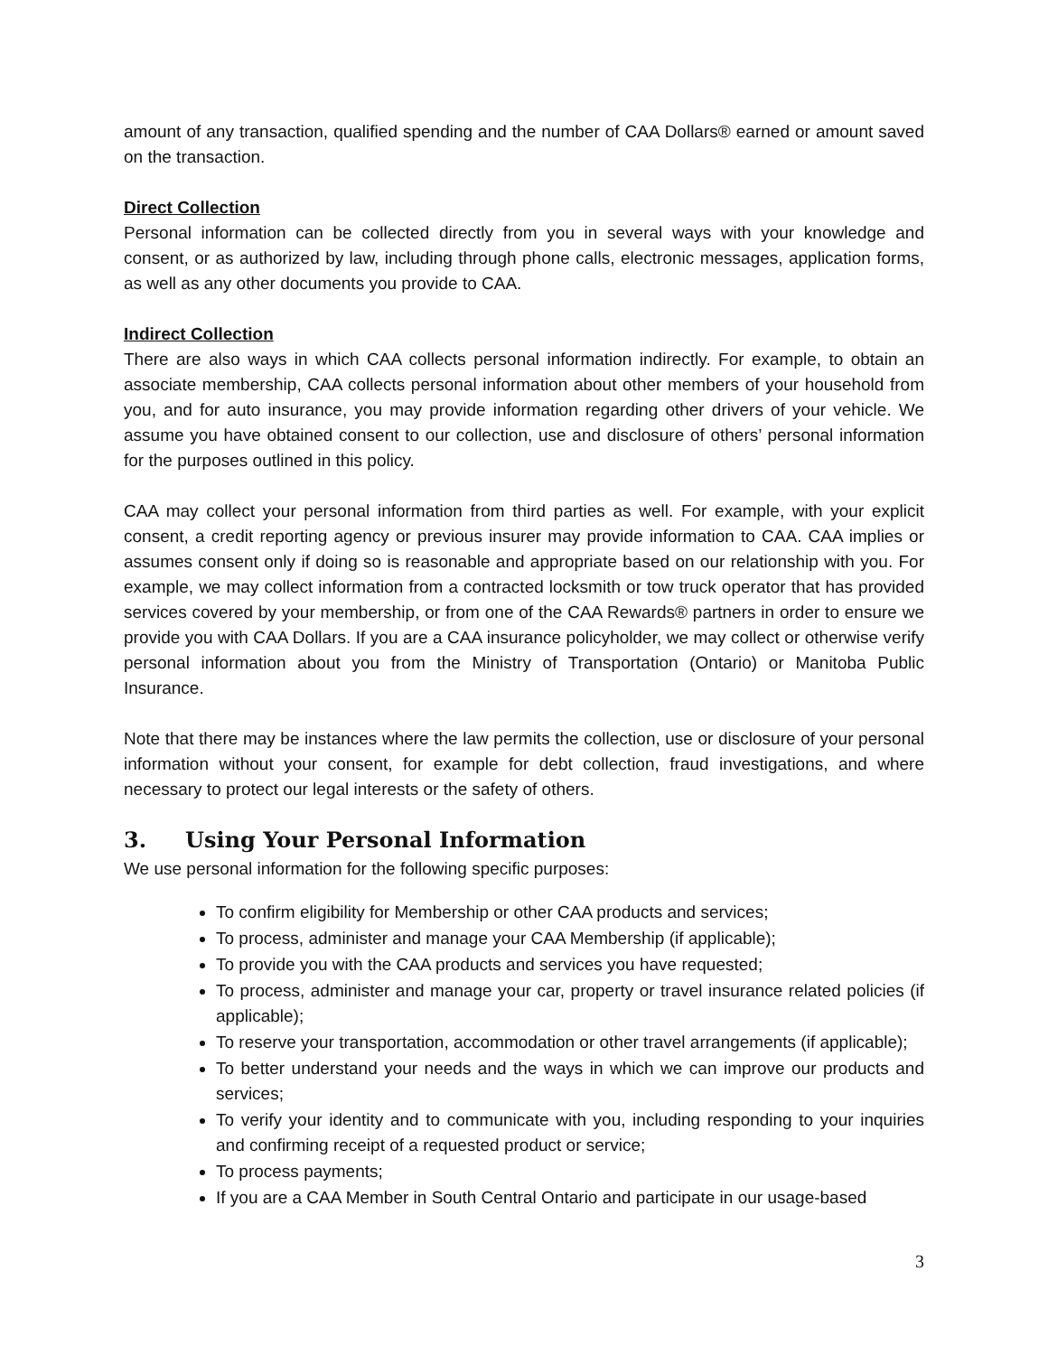amount of any transaction, qualified spending and the number of CAA Dollars® earned or amount saved on the transaction.
Direct Collection
Personal information can be collected directly from you in several ways with your knowledge and consent, or as authorized by law, including through phone calls, electronic messages, application forms, as well as any other documents you provide to CAA.
Indirect Collection
There are also ways in which CAA collects personal information indirectly. For example, to obtain an associate membership, CAA collects personal information about other members of your household from you, and for auto insurance, you may provide information regarding other drivers of your vehicle. We assume you have obtained consent to our collection, use and disclosure of others’ personal information for the purposes outlined in this policy.
CAA may collect your personal information from third parties as well. For example, with your explicit consent, a credit reporting agency or previous insurer may provide information to CAA. CAA implies or assumes consent only if doing so is reasonable and appropriate based on our relationship with you. For example, we may collect information from a contracted locksmith or tow truck operator that has provided services covered by your membership, or from one of the CAA Rewards® partners in order to ensure we provide you with CAA Dollars. If you are a CAA insurance policyholder, we may collect or otherwise verify personal information about you from the Ministry of Transportation (Ontario) or Manitoba Public Insurance.
Note that there may be instances where the law permits the collection, use or disclosure of your personal information without your consent, for example for debt collection, fraud investigations, and where necessary to protect our legal interests or the safety of others.
3. Using Your Personal Information
We use personal information for the following specific purposes:
To confirm eligibility for Membership or other CAA products and services;
To process, administer and manage your CAA Membership (if applicable);
To provide you with the CAA products and services you have requested;
To process, administer and manage your car, property or travel insurance related policies (if applicable);
To reserve your transportation, accommodation or other travel arrangements (if applicable);
To better understand your needs and the ways in which we can improve our products and services;
To verify your identity and to communicate with you, including responding to your inquiries and confirming receipt of a requested product or service;
To process payments;
If you are a CAA Member in South Central Ontario and participate in our usage-based
3